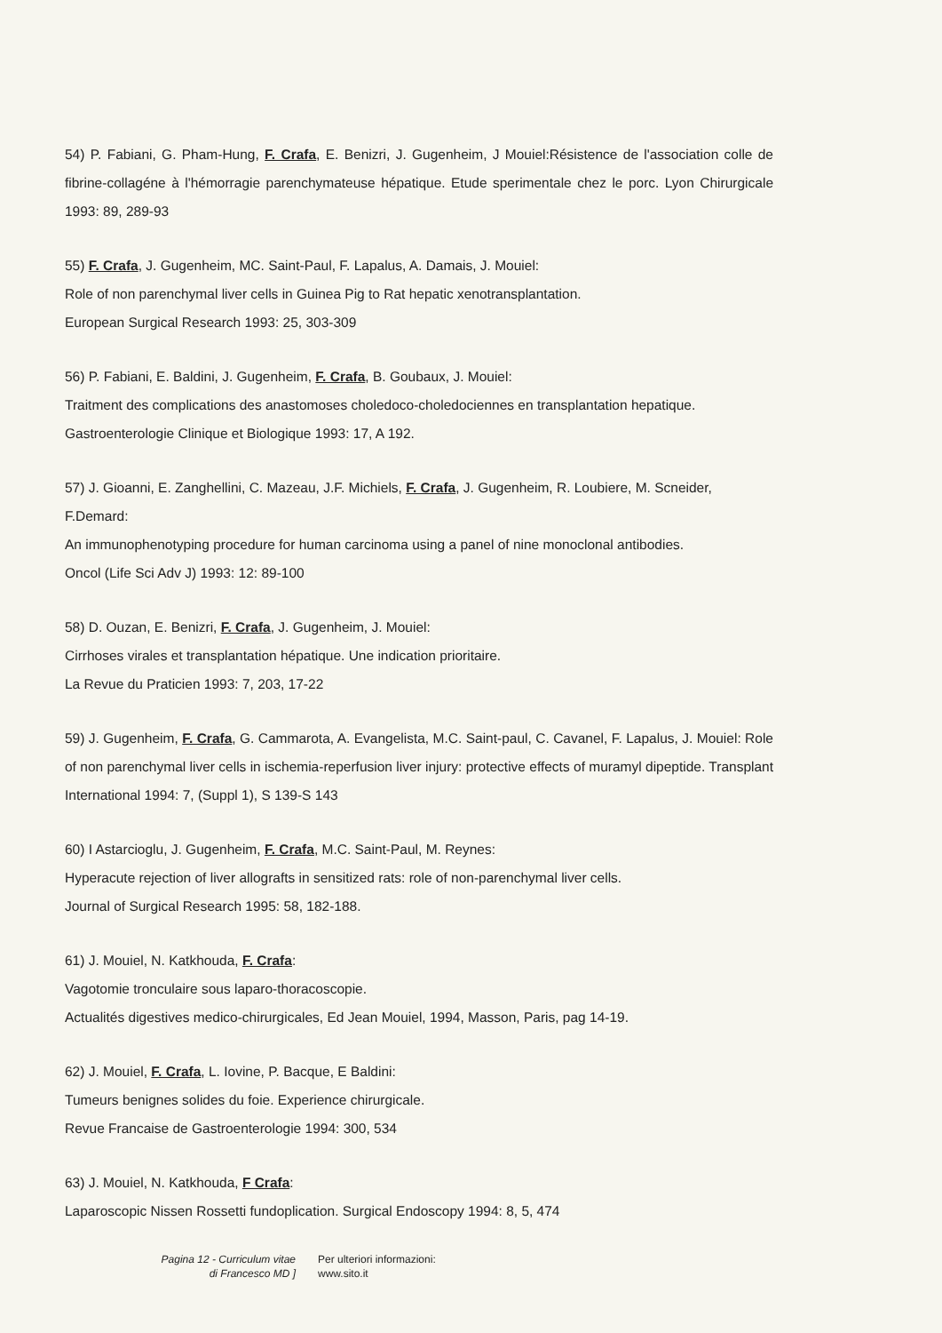54) P. Fabiani, G. Pham-Hung, F. Crafa, E. Benizri, J. Gugenheim, J Mouiel:Résistence de l'association colle de fibrine-collagéne à l'hémorragie parenchymateuse hépatique. Etude sperimentale chez le porc. Lyon Chirurgicale 1993: 89, 289-93
55) F. Crafa, J. Gugenheim, MC. Saint-Paul, F. Lapalus, A. Damais, J. Mouiel:
Role of non parenchymal liver cells in Guinea Pig to Rat hepatic xenotransplantation.
European Surgical Research 1993: 25, 303-309
56) P. Fabiani, E. Baldini, J. Gugenheim, F. Crafa, B. Goubaux, J. Mouiel:
Traitment des complications des anastomoses choledoco-choledociennes en transplantation hepatique.
Gastroenterologie Clinique et Biologique 1993: 17, A 192.
57) J. Gioanni, E. Zanghellini, C. Mazeau, J.F. Michiels, F. Crafa, J. Gugenheim, R. Loubiere, M. Scneider, F.Demard:
An immunophenotyping procedure for human carcinoma using a panel of nine monoclonal antibodies.
Oncol (Life Sci Adv J) 1993: 12: 89-100
58) D. Ouzan, E. Benizri, F. Crafa, J. Gugenheim, J. Mouiel:
Cirrhoses virales et transplantation hépatique. Une indication prioritaire.
La Revue du Praticien 1993: 7, 203, 17-22
59) J. Gugenheim, F. Crafa, G. Cammarota, A. Evangelista, M.C. Saint-paul, C. Cavanel, F. Lapalus, J. Mouiel: Role of non parenchymal liver cells in ischemia-reperfusion liver injury: protective effects of muramyl dipeptide. Transplant International 1994: 7, (Suppl 1), S 139-S 143
60) I Astarcioglu, J. Gugenheim, F. Crafa, M.C. Saint-Paul, M. Reynes:
Hyperacute rejection of liver allografts in sensitized rats: role of non-parenchymal liver cells.
Journal of Surgical Research 1995: 58, 182-188.
61) J. Mouiel, N. Katkhouda, F. Crafa:
Vagotomie tronculaire sous laparo-thoracoscopie.
Actualités digestives medico-chirurgicales, Ed Jean Mouiel, 1994, Masson, Paris, pag 14-19.
62) J. Mouiel, F. Crafa, L. Iovine, P. Bacque, E Baldini:
Tumeurs benignes solides du foie. Experience chirurgicale.
Revue Francaise de Gastroenterologie 1994: 300, 534
63) J. Mouiel, N. Katkhouda, F Crafa:
Laparoscopic Nissen Rossetti fundoplication. Surgical Endoscopy 1994: 8, 5, 474
Pagina 12 - Curriculum vitae di Francesco MD ]
Per ulteriori informazioni:
www.sito.it